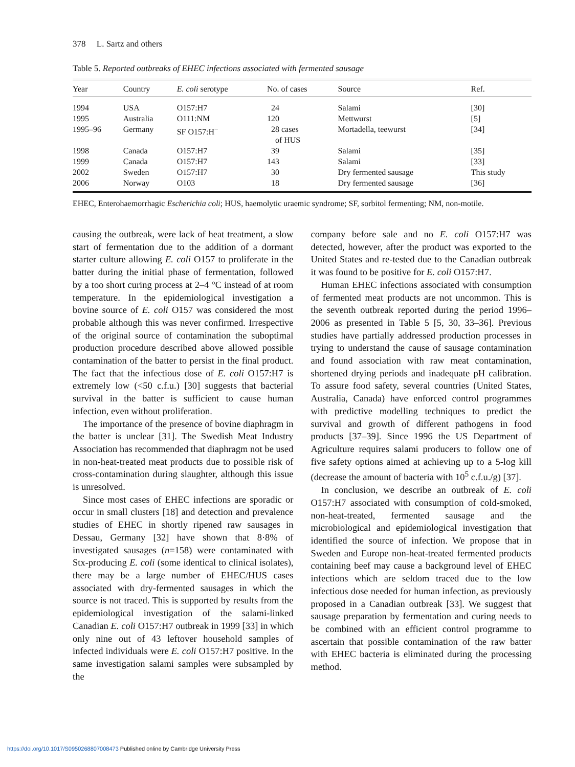378 L. Sartz and others
Table 5. Reported outbreaks of EHEC infections associated with fermented sausage
| Year | Country | E. coli serotype | No. of cases | Source | Ref. |
| --- | --- | --- | --- | --- | --- |
| 1994 | USA | O157:H7 | 24 | Salami | [30] |
| 1995 | Australia | O111:NM | 120 | Mettwurst | [5] |
| 1995–96 | Germany | SF O157:H<sup>−</sup> | 28 cases of HUS | Mortadella, teewurst | [34] |
| 1998 | Canada | O157:H7 | 39 | Salami | [35] |
| 1999 | Canada | O157:H7 | 143 | Salami | [33] |
| 2002 | Sweden | O157:H7 | 30 | Dry fermented sausage | This study |
| 2006 | Norway | O103 | 18 | Dry fermented sausage | [36] |
EHEC, Enterohaemorrhagic Escherichia coli; HUS, haemolytic uraemic syndrome; SF, sorbitol fermenting; NM, non-motile.
causing the outbreak, were lack of heat treatment, a slow start of fermentation due to the addition of a dormant starter culture allowing E. coli O157 to proliferate in the batter during the initial phase of fermentation, followed by a too short curing process at 2–4 °C instead of at room temperature. In the epidemiological investigation a bovine source of E. coli O157 was considered the most probable although this was never confirmed. Irrespective of the original source of contamination the suboptimal production procedure described above allowed possible contamination of the batter to persist in the final product. The fact that the infectious dose of E. coli O157:H7 is extremely low (<50 c.f.u.) [30] suggests that bacterial survival in the batter is sufficient to cause human infection, even without proliferation.
The importance of the presence of bovine diaphragm in the batter is unclear [31]. The Swedish Meat Industry Association has recommended that diaphragm not be used in non-heat-treated meat products due to possible risk of cross-contamination during slaughter, although this issue is unresolved.
Since most cases of EHEC infections are sporadic or occur in small clusters [18] and detection and prevalence studies of EHEC in shortly ripened raw sausages in Dessau, Germany [32] have shown that 8·8% of investigated sausages (n=158) were contaminated with Stx-producing E. coli (some identical to clinical isolates), there may be a large number of EHEC/HUS cases associated with dry-fermented sausages in which the source is not traced. This is supported by results from the epidemiological investigation of the salami-linked Canadian E. coli O157:H7 outbreak in 1999 [33] in which only nine out of 43 leftover household samples of infected individuals were E. coli O157:H7 positive. In the same investigation salami samples were subsampled by the
company before sale and no E. coli O157:H7 was detected, however, after the product was exported to the United States and re-tested due to the Canadian outbreak it was found to be positive for E. coli O157:H7.
Human EHEC infections associated with consumption of fermented meat products are not uncommon. This is the seventh outbreak reported during the period 1996–2006 as presented in Table 5 [5, 30, 33–36]. Previous studies have partially addressed production processes in trying to understand the cause of sausage contamination and found association with raw meat contamination, shortened drying periods and inadequate pH calibration. To assure food safety, several countries (United States, Australia, Canada) have enforced control programmes with predictive modelling techniques to predict the survival and growth of different pathogens in food products [37–39]. Since 1996 the US Department of Agriculture requires salami producers to follow one of five safety options aimed at achieving up to a 5-log kill (decrease the amount of bacteria with 10<sup>5</sup> c.f.u./g) [37].
In conclusion, we describe an outbreak of E. coli O157:H7 associated with consumption of cold-smoked, non-heat-treated, fermented sausage and the microbiological and epidemiological investigation that identified the source of infection. We propose that in Sweden and Europe non-heat-treated fermented products containing beef may cause a background level of EHEC infections which are seldom traced due to the low infectious dose needed for human infection, as previously proposed in a Canadian outbreak [33]. We suggest that sausage preparation by fermentation and curing needs to be combined with an efficient control programme to ascertain that possible contamination of the raw batter with EHEC bacteria is eliminated during the processing method.
https://doi.org/10.1017/S0950268807008473 Published online by Cambridge University Press